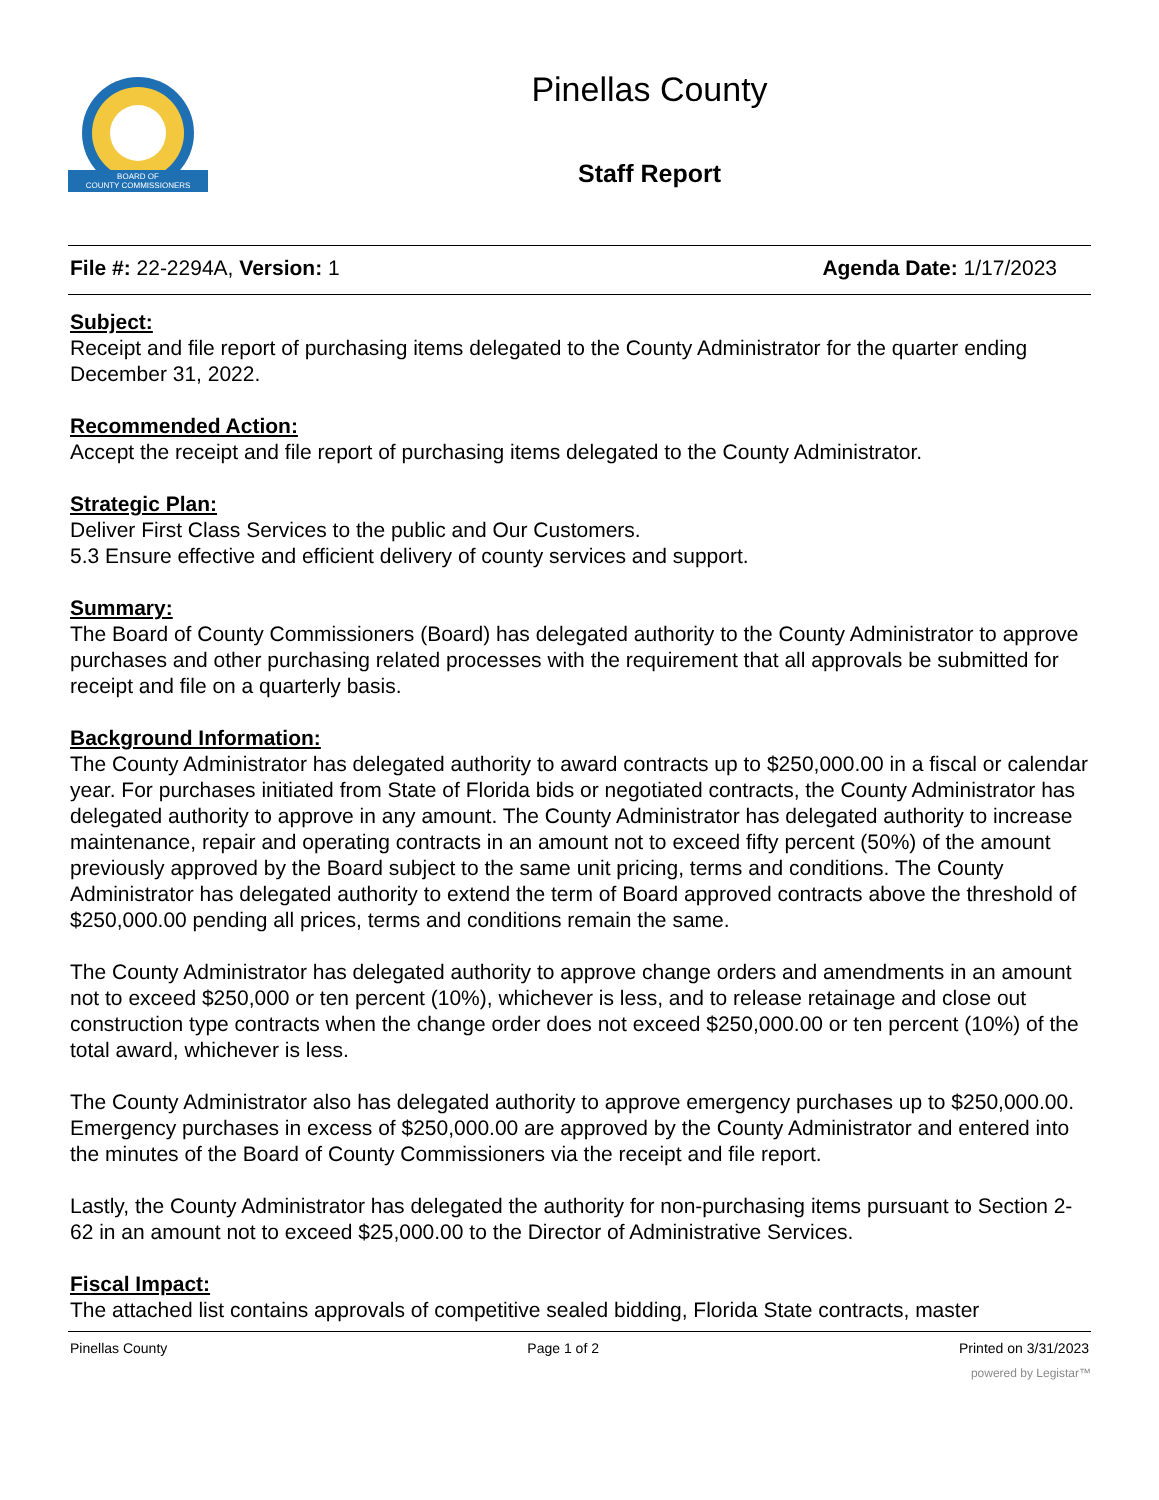BOARD OF
COUNTY COMMISSIONERS
Pinellas County
Staff Report
File #: 22-2294A, Version: 1 Agenda Date: 1/17/2023
Subject:
Receipt and file report of purchasing items delegated to the County Administrator for the quarter ending December 31, 2022.
Recommended Action:
Accept the receipt and file report of purchasing items delegated to the County Administrator.
Strategic Plan:
Deliver First Class Services to the public and Our Customers.
5.3 Ensure effective and efficient delivery of county services and support.
Summary:
The Board of County Commissioners (Board) has delegated authority to the County Administrator to approve purchases and other purchasing related processes with the requirement that all approvals be submitted for receipt and file on a quarterly basis.
Background Information:
The County Administrator has delegated authority to award contracts up to $250,000.00 in a fiscal or calendar year. For purchases initiated from State of Florida bids or negotiated contracts, the County Administrator has delegated authority to approve in any amount. The County Administrator has delegated authority to increase maintenance, repair and operating contracts in an amount not to exceed fifty percent (50%) of the amount previously approved by the Board subject to the same unit pricing, terms and conditions. The County Administrator has delegated authority to extend the term of Board approved contracts above the threshold of $250,000.00 pending all prices, terms and conditions remain the same.
The County Administrator has delegated authority to approve change orders and amendments in an amount not to exceed $250,000 or ten percent (10%), whichever is less, and to release retainage and close out construction type contracts when the change order does not exceed $250,000.00 or ten percent (10%) of the total award, whichever is less.
The County Administrator also has delegated authority to approve emergency purchases up to $250,000.00. Emergency purchases in excess of $250,000.00 are approved by the County Administrator and entered into the minutes of the Board of County Commissioners via the receipt and file report.
Lastly, the County Administrator has delegated the authority for non-purchasing items pursuant to Section 2-62 in an amount not to exceed $25,000.00 to the Director of Administrative Services.
Fiscal Impact:
The attached list contains approvals of competitive sealed bidding, Florida State contracts, master
Pinellas County Page 1 of 2 Printed on 3/31/2023
powered by Legistar™